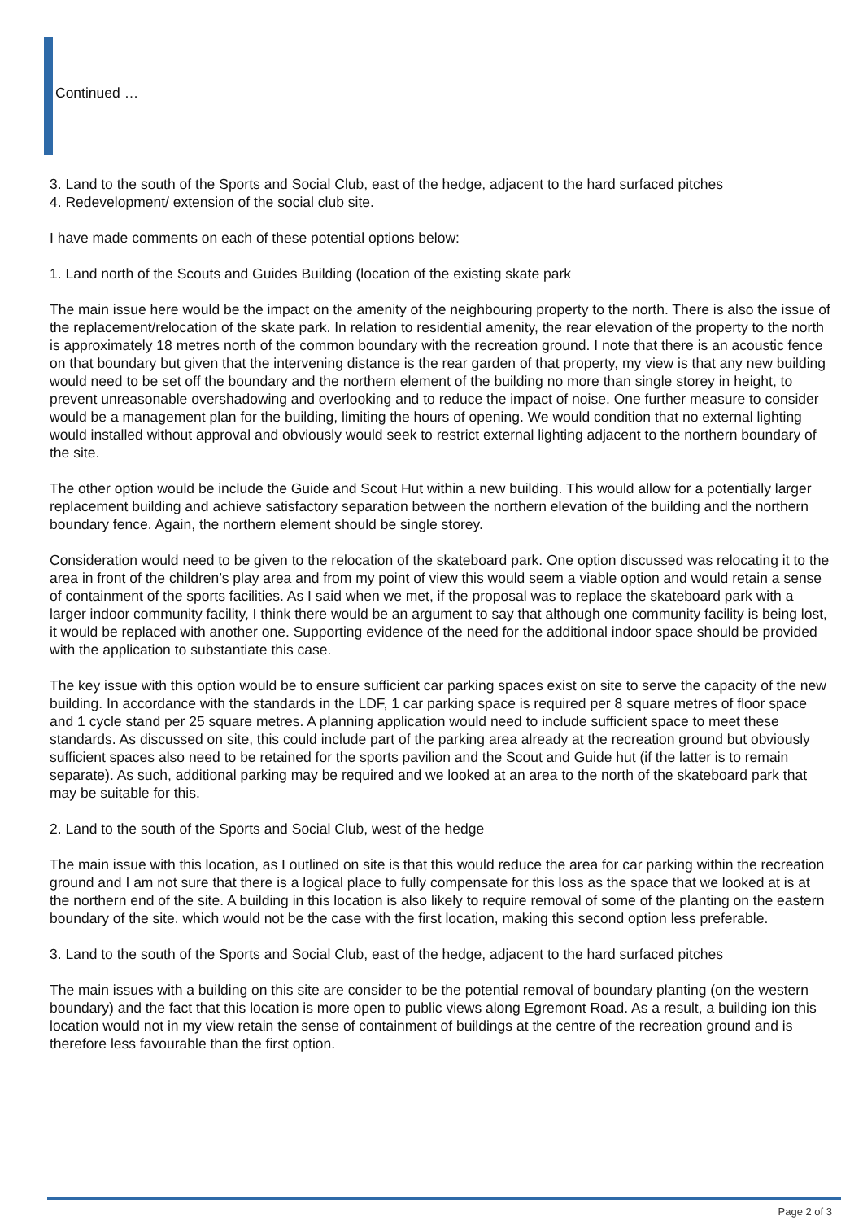Continued …
3. Land to the south of the Sports and Social Club, east of the hedge, adjacent to the hard surfaced pitches
4. Redevelopment/ extension of the social club site.
I have made comments on each of these potential options below:
1. Land north of the Scouts and Guides Building (location of the existing skate park
The main issue here would be the impact on the amenity of the neighbouring property to the north. There is also the issue of the replacement/relocation of the skate park. In relation to residential amenity, the rear elevation of the property to the north is approximately 18 metres north of the common boundary with the recreation ground. I note that there is an acoustic fence on that boundary but given that the intervening distance is the rear garden of that property, my view is that any new building would need to be set off the boundary and the northern element of the building no more than single storey in height, to prevent unreasonable overshadowing and overlooking and to reduce the impact of noise. One further measure to consider would be a management plan for the building, limiting the hours of opening. We would condition that no external lighting would installed without approval and obviously would seek to restrict external lighting adjacent to the northern boundary of the site.
The other option would be include the Guide and Scout Hut within a new building. This would allow for a potentially larger replacement building and achieve satisfactory separation between the northern elevation of the building and the northern boundary fence. Again, the northern element should be single storey.
Consideration would need to be given to the relocation of the skateboard park. One option discussed was relocating it to the area in front of the children’s play area and from my point of view this would seem a viable option and would retain a sense of containment of the sports facilities. As I said when we met, if the proposal was to replace the skateboard park with a larger indoor community facility, I think there would be an argument to say that although one community facility is being lost, it would be replaced with another one. Supporting evidence of the need for the additional indoor space should be provided with the application to substantiate this case.
The key issue with this option would be to ensure sufficient car parking spaces exist on site to serve the capacity of the new building. In accordance with the standards in the LDF, 1 car parking space is required per 8 square metres of floor space and 1 cycle stand per 25 square metres. A planning application would need to include sufficient space to meet these standards. As discussed on site, this could include part of the parking area already at the recreation ground but obviously sufficient spaces also need to be retained for the sports pavilion and the Scout and Guide hut (if the latter is to remain separate). As such, additional parking may be required and we looked at an area to the north of the skateboard park that may be suitable for this.
2. Land to the south of the Sports and Social Club, west of the hedge
The main issue with this location, as I outlined on site is that this would reduce the area for car parking within the recreation ground and I am not sure that there is a logical place to fully compensate for this loss as the space that we looked at is at the northern end of the site. A building in this location is also likely to require removal of some of the planting on the eastern boundary of the site. which would not be the case with the first location, making this second option less preferable.
3. Land to the south of the Sports and Social Club, east of the hedge, adjacent to the hard surfaced pitches
The main issues with a building on this site are consider to be the potential removal of boundary planting (on the western boundary) and the fact that this location is more open to public views along Egremont Road. As a result, a building ion this location would not in my view retain the sense of containment of buildings at the centre of the recreation ground and is therefore less favourable than the first option.
Page 2 of 3